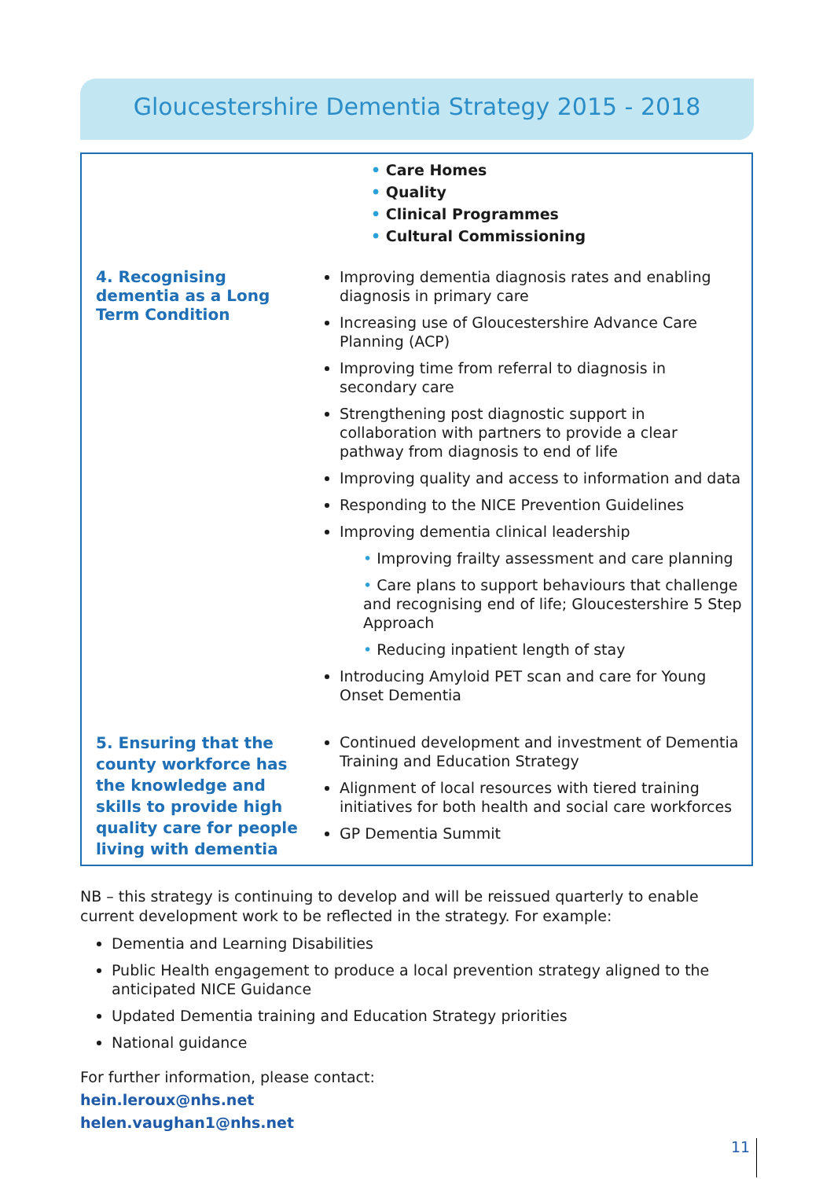Gloucestershire Dementia Strategy 2015 - 2018
| | • Care Homes • Quality • Clinical Programmes • Cultural Commissioning |
| 4. Recognising dementia as a Long Term Condition | Improving dementia diagnosis rates and enabling diagnosis in primary care Increasing use of Gloucestershire Advance Care Planning (ACP) Improving time from referral to diagnosis in secondary care Strengthening post diagnostic support in collaboration with partners to provide a clear pathway from diagnosis to end of life Improving quality and access to information and data Responding to the NICE Prevention Guidelines Improving dementia clinical leadership • Improving frailty assessment and care planning • Care plans to support behaviours that challenge and recognising end of life; Gloucestershire 5 Step Approach • Reducing inpatient length of stay Introducing Amyloid PET scan and care for Young Onset Dementia |
| 5. Ensuring that the county workforce has the knowledge and skills to provide high quality care for people living with dementia | Continued development and investment of Dementia Training and Education Strategy Alignment of local resources with tiered training initiatives for both health and social care workforces GP Dementia Summit |
NB – this strategy is continuing to develop and will be reissued quarterly to enable current development work to be reflected in the strategy. For example:
Dementia and Learning Disabilities
Public Health engagement to produce a local prevention strategy aligned to the anticipated NICE Guidance
Updated Dementia training and Education Strategy priorities
National guidance
For further information, please contact:
hein.leroux@nhs.net
helen.vaughan1@nhs.net
11